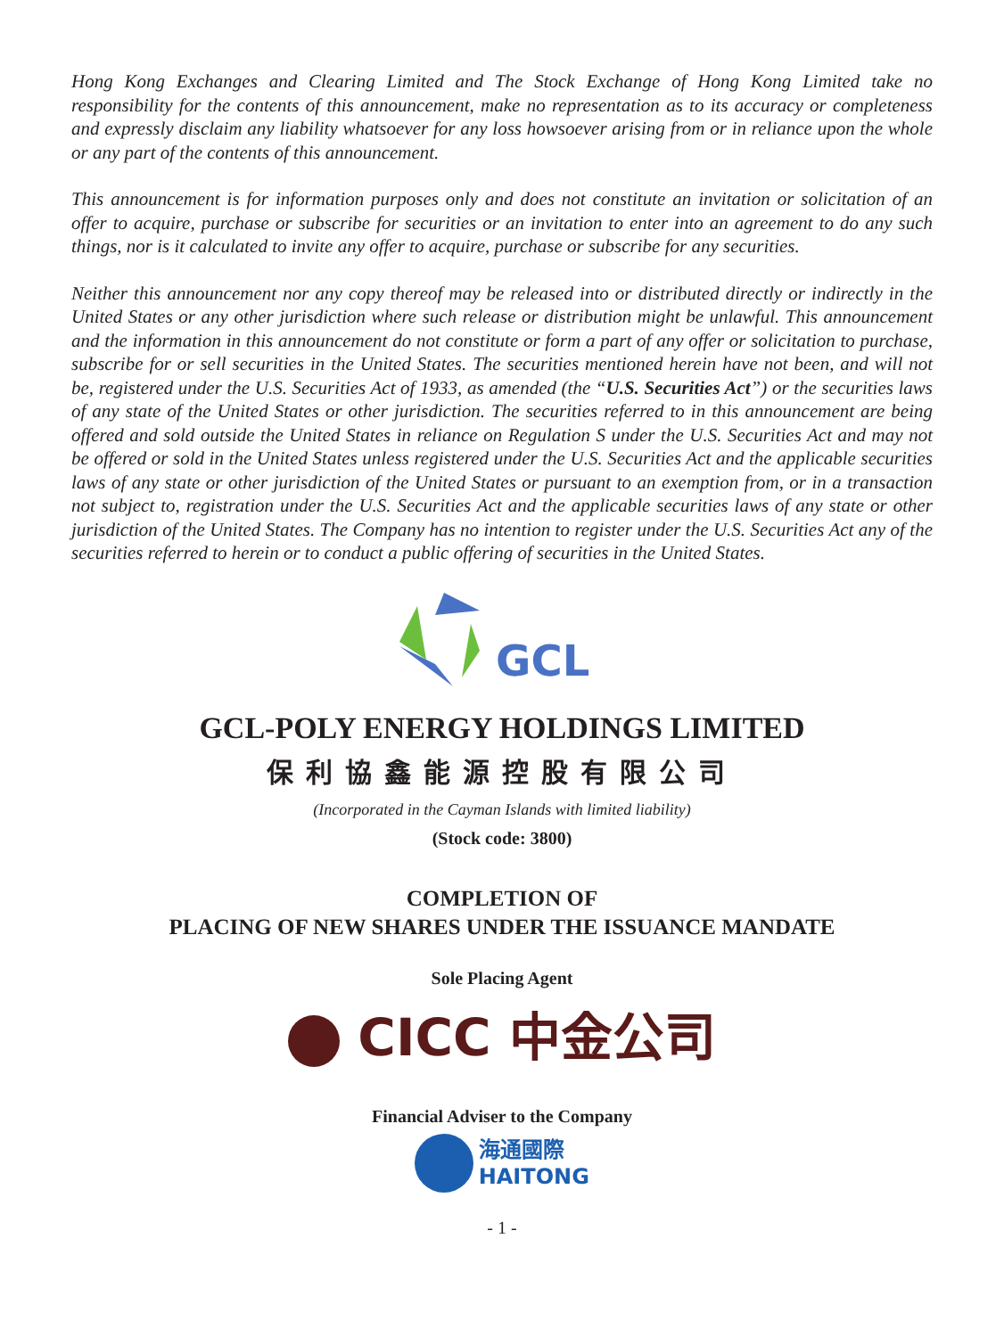Hong Kong Exchanges and Clearing Limited and The Stock Exchange of Hong Kong Limited take no responsibility for the contents of this announcement, make no representation as to its accuracy or completeness and expressly disclaim any liability whatsoever for any loss howsoever arising from or in reliance upon the whole or any part of the contents of this announcement.
This announcement is for information purposes only and does not constitute an invitation or solicitation of an offer to acquire, purchase or subscribe for securities or an invitation to enter into an agreement to do any such things, nor is it calculated to invite any offer to acquire, purchase or subscribe for any securities.
Neither this announcement nor any copy thereof may be released into or distributed directly or indirectly in the United States or any other jurisdiction where such release or distribution might be unlawful. This announcement and the information in this announcement do not constitute or form a part of any offer or solicitation to purchase, subscribe for or sell securities in the United States. The securities mentioned herein have not been, and will not be, registered under the U.S. Securities Act of 1933, as amended (the “U.S. Securities Act”) or the securities laws of any state of the United States or other jurisdiction. The securities referred to in this announcement are being offered and sold outside the United States in reliance on Regulation S under the U.S. Securities Act and may not be offered or sold in the United States unless registered under the U.S. Securities Act and the applicable securities laws of any state or other jurisdiction of the United States or pursuant to an exemption from, or in a transaction not subject to, registration under the U.S. Securities Act and the applicable securities laws of any state or other jurisdiction of the United States. The Company has no intention to register under the U.S. Securities Act any of the securities referred to herein or to conduct a public offering of securities in the United States.
GCL
GCL-POLY ENERGY HOLDINGS LIMITED
保利協鑫能源控股有限公司
(Incorporated in the Cayman Islands with limited liability)
(Stock code: 3800)
COMPLETION OF
PLACING OF NEW SHARES UNDER THE ISSUANCE MANDATE
Sole Placing Agent
CICC 中金公司
Financial Adviser to the Company
海通國際
HAITONG
- 1 -